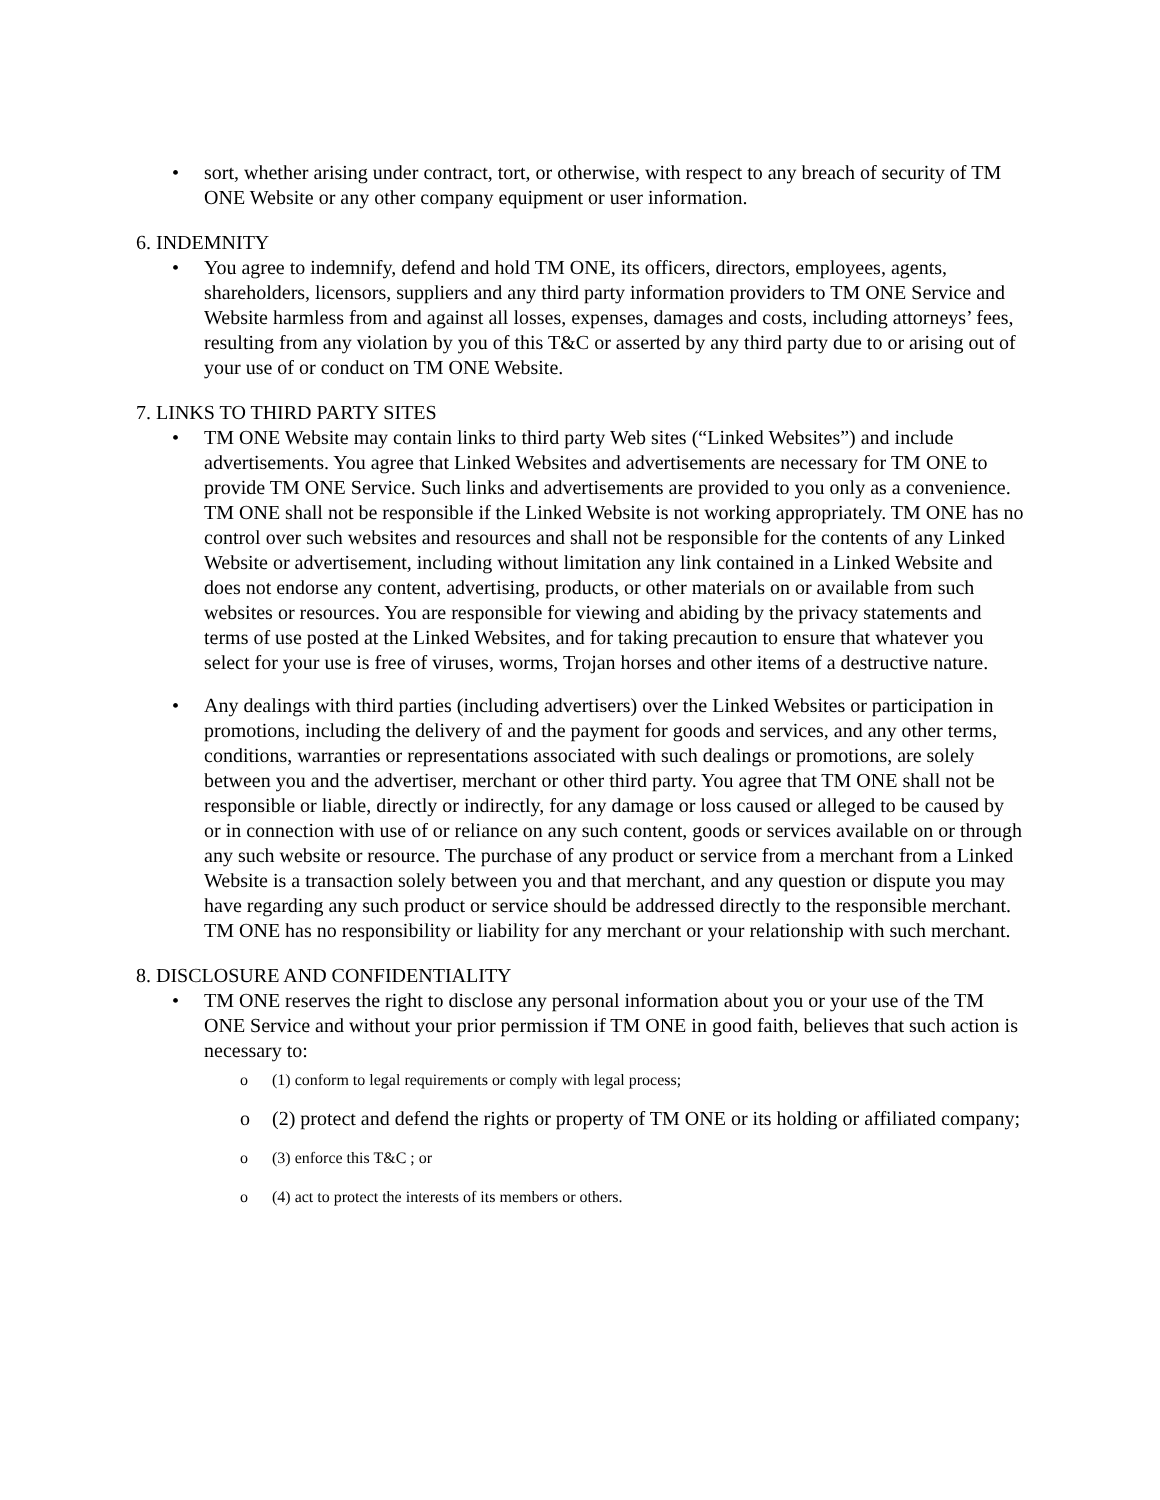• sort, whether arising under contract, tort, or otherwise, with respect to any breach of security of TM ONE Website or any other company equipment or user information.
6. INDEMNITY
• You agree to indemnify, defend and hold TM ONE, its officers, directors, employees, agents, shareholders, licensors, suppliers and any third party information providers to TM ONE Service and Website harmless from and against all losses, expenses, damages and costs, including attorneys’ fees, resulting from any violation by you of this T&C or asserted by any third party due to or arising out of your use of or conduct on TM ONE Website.
7. LINKS TO THIRD PARTY SITES
• TM ONE Website may contain links to third party Web sites (“Linked Websites”) and include advertisements. You agree that Linked Websites and advertisements are necessary for TM ONE to provide TM ONE Service. Such links and advertisements are provided to you only as a convenience. TM ONE shall not be responsible if the Linked Website is not working appropriately. TM ONE has no control over such websites and resources and shall not be responsible for the contents of any Linked Website or advertisement, including without limitation any link contained in a Linked Website and does not endorse any content, advertising, products, or other materials on or available from such websites or resources. You are responsible for viewing and abiding by the privacy statements and terms of use posted at the Linked Websites, and for taking precaution to ensure that whatever you select for your use is free of viruses, worms, Trojan horses and other items of a destructive nature.
• Any dealings with third parties (including advertisers) over the Linked Websites or participation in promotions, including the delivery of and the payment for goods and services, and any other terms, conditions, warranties or representations associated with such dealings or promotions, are solely between you and the advertiser, merchant or other third party. You agree that TM ONE shall not be responsible or liable, directly or indirectly, for any damage or loss caused or alleged to be caused by or in connection with use of or reliance on any such content, goods or services available on or through any such website or resource. The purchase of any product or service from a merchant from a Linked Website is a transaction solely between you and that merchant, and any question or dispute you may have regarding any such product or service should be addressed directly to the responsible merchant. TM ONE has no responsibility or liability for any merchant or your relationship with such merchant.
8. DISCLOSURE AND CONFIDENTIALITY
• TM ONE reserves the right to disclose any personal information about you or your use of the TM ONE Service and without your prior permission if TM ONE in good faith, believes that such action is necessary to:
o (1) conform to legal requirements or comply with legal process;
o (2) protect and defend the rights or property of TM ONE or its holding or affiliated company;
o (3) enforce this T&C ; or
o (4) act to protect the interests of its members or others.